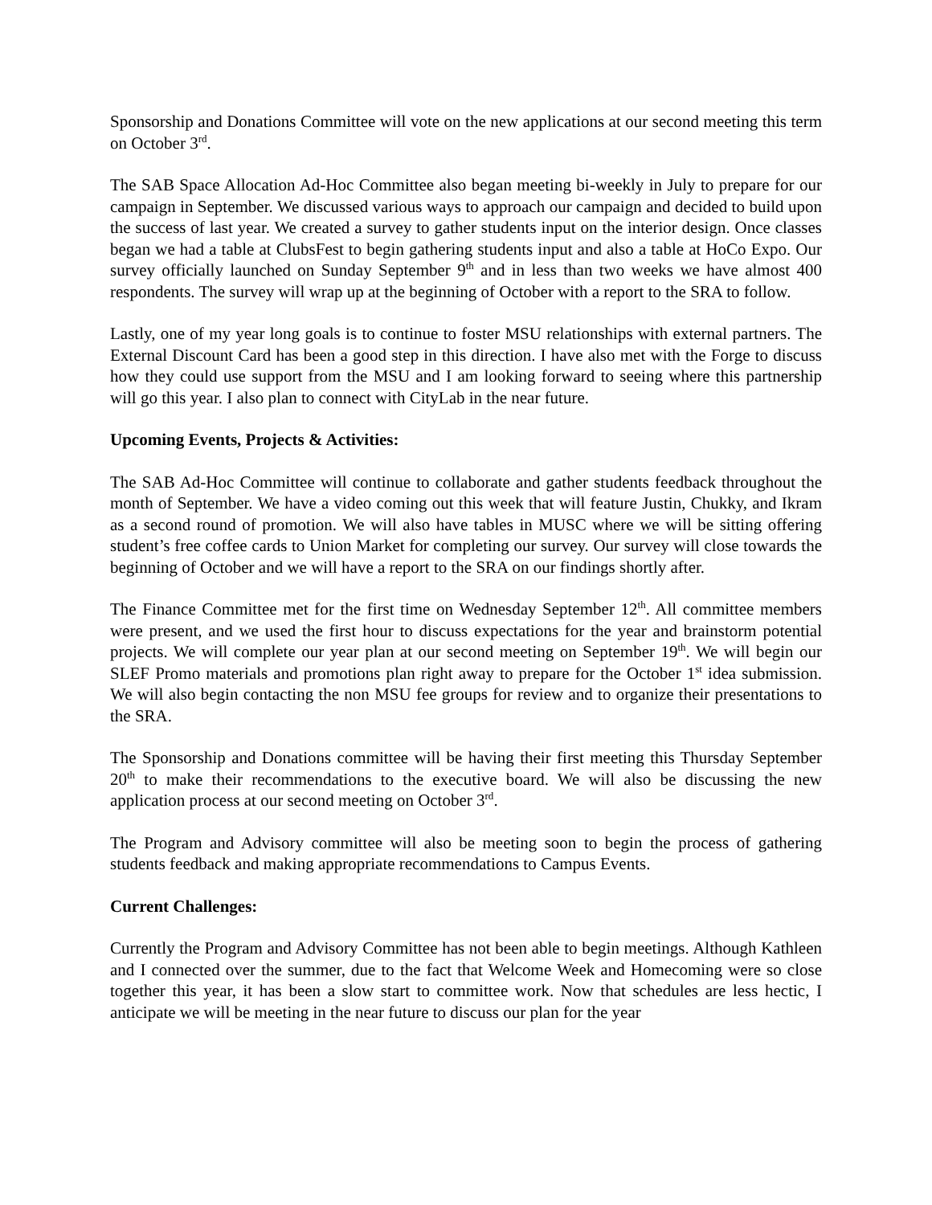Sponsorship and Donations Committee will vote on the new applications at our second meeting this term on October 3<sup>rd</sup>.
The SAB Space Allocation Ad-Hoc Committee also began meeting bi-weekly in July to prepare for our campaign in September. We discussed various ways to approach our campaign and decided to build upon the success of last year. We created a survey to gather students input on the interior design. Once classes began we had a table at ClubsFest to begin gathering students input and also a table at HoCo Expo. Our survey officially launched on Sunday September 9<sup>th</sup> and in less than two weeks we have almost 400 respondents. The survey will wrap up at the beginning of October with a report to the SRA to follow.
Lastly, one of my year long goals is to continue to foster MSU relationships with external partners. The External Discount Card has been a good step in this direction. I have also met with the Forge to discuss how they could use support from the MSU and I am looking forward to seeing where this partnership will go this year. I also plan to connect with CityLab in the near future.
Upcoming Events, Projects & Activities:
The SAB Ad-Hoc Committee will continue to collaborate and gather students feedback throughout the month of September. We have a video coming out this week that will feature Justin, Chukky, and Ikram as a second round of promotion. We will also have tables in MUSC where we will be sitting offering student’s free coffee cards to Union Market for completing our survey. Our survey will close towards the beginning of October and we will have a report to the SRA on our findings shortly after.
The Finance Committee met for the first time on Wednesday September 12<sup>th</sup>. All committee members were present, and we used the first hour to discuss expectations for the year and brainstorm potential projects. We will complete our year plan at our second meeting on September 19<sup>th</sup>. We will begin our SLEF Promo materials and promotions plan right away to prepare for the October 1<sup>st</sup> idea submission. We will also begin contacting the non MSU fee groups for review and to organize their presentations to the SRA.
The Sponsorship and Donations committee will be having their first meeting this Thursday September 20<sup>th</sup> to make their recommendations to the executive board. We will also be discussing the new application process at our second meeting on October 3<sup>rd</sup>.
The Program and Advisory committee will also be meeting soon to begin the process of gathering students feedback and making appropriate recommendations to Campus Events.
Current Challenges:
Currently the Program and Advisory Committee has not been able to begin meetings. Although Kathleen and I connected over the summer, due to the fact that Welcome Week and Homecoming were so close together this year, it has been a slow start to committee work. Now that schedules are less hectic, I anticipate we will be meeting in the near future to discuss our plan for the year